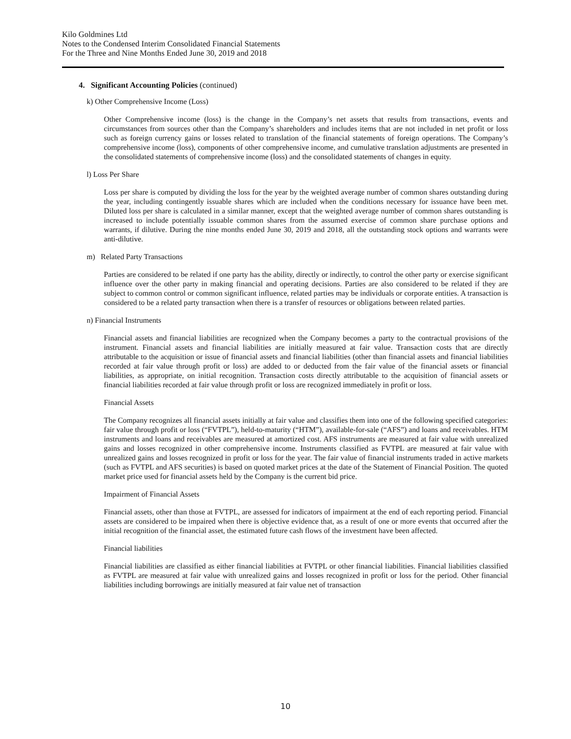Kilo Goldmines Ltd
Notes to the Condensed Interim Consolidated Financial Statements
For the Three and Nine Months Ended June 30, 2019 and 2018
4. Significant Accounting Policies (continued)
k) Other Comprehensive Income (Loss)
Other Comprehensive income (loss) is the change in the Company’s net assets that results from transactions, events and circumstances from sources other than the Company’s shareholders and includes items that are not included in net profit or loss such as foreign currency gains or losses related to translation of the financial statements of foreign operations. The Company’s comprehensive income (loss), components of other comprehensive income, and cumulative translation adjustments are presented in the consolidated statements of comprehensive income (loss) and the consolidated statements of changes in equity.
l) Loss Per Share
Loss per share is computed by dividing the loss for the year by the weighted average number of common shares outstanding during the year, including contingently issuable shares which are included when the conditions necessary for issuance have been met. Diluted loss per share is calculated in a similar manner, except that the weighted average number of common shares outstanding is increased to include potentially issuable common shares from the assumed exercise of common share purchase options and warrants, if dilutive. During the nine months ended June 30, 2019 and 2018, all the outstanding stock options and warrants were anti-dilutive.
m) Related Party Transactions
Parties are considered to be related if one party has the ability, directly or indirectly, to control the other party or exercise significant influence over the other party in making financial and operating decisions. Parties are also considered to be related if they are subject to common control or common significant influence, related parties may be individuals or corporate entities. A transaction is considered to be a related party transaction when there is a transfer of resources or obligations between related parties.
n) Financial Instruments
Financial assets and financial liabilities are recognized when the Company becomes a party to the contractual provisions of the instrument. Financial assets and financial liabilities are initially measured at fair value. Transaction costs that are directly attributable to the acquisition or issue of financial assets and financial liabilities (other than financial assets and financial liabilities recorded at fair value through profit or loss) are added to or deducted from the fair value of the financial assets or financial liabilities, as appropriate, on initial recognition. Transaction costs directly attributable to the acquisition of financial assets or financial liabilities recorded at fair value through profit or loss are recognized immediately in profit or loss.
Financial Assets
The Company recognizes all financial assets initially at fair value and classifies them into one of the following specified categories: fair value through profit or loss (“FVTPL”), held-to-maturity (“HTM”), available-for-sale (“AFS”) and loans and receivables. HTM instruments and loans and receivables are measured at amortized cost. AFS instruments are measured at fair value with unrealized gains and losses recognized in other comprehensive income. Instruments classified as FVTPL are measured at fair value with unrealized gains and losses recognized in profit or loss for the year. The fair value of financial instruments traded in active markets (such as FVTPL and AFS securities) is based on quoted market prices at the date of the Statement of Financial Position. The quoted market price used for financial assets held by the Company is the current bid price.
Impairment of Financial Assets
Financial assets, other than those at FVTPL, are assessed for indicators of impairment at the end of each reporting period. Financial assets are considered to be impaired when there is objective evidence that, as a result of one or more events that occurred after the initial recognition of the financial asset, the estimated future cash flows of the investment have been affected.
Financial liabilities
Financial liabilities are classified as either financial liabilities at FVTPL or other financial liabilities. Financial liabilities classified as FVTPL are measured at fair value with unrealized gains and losses recognized in profit or loss for the period. Other financial liabilities including borrowings are initially measured at fair value net of transaction
10